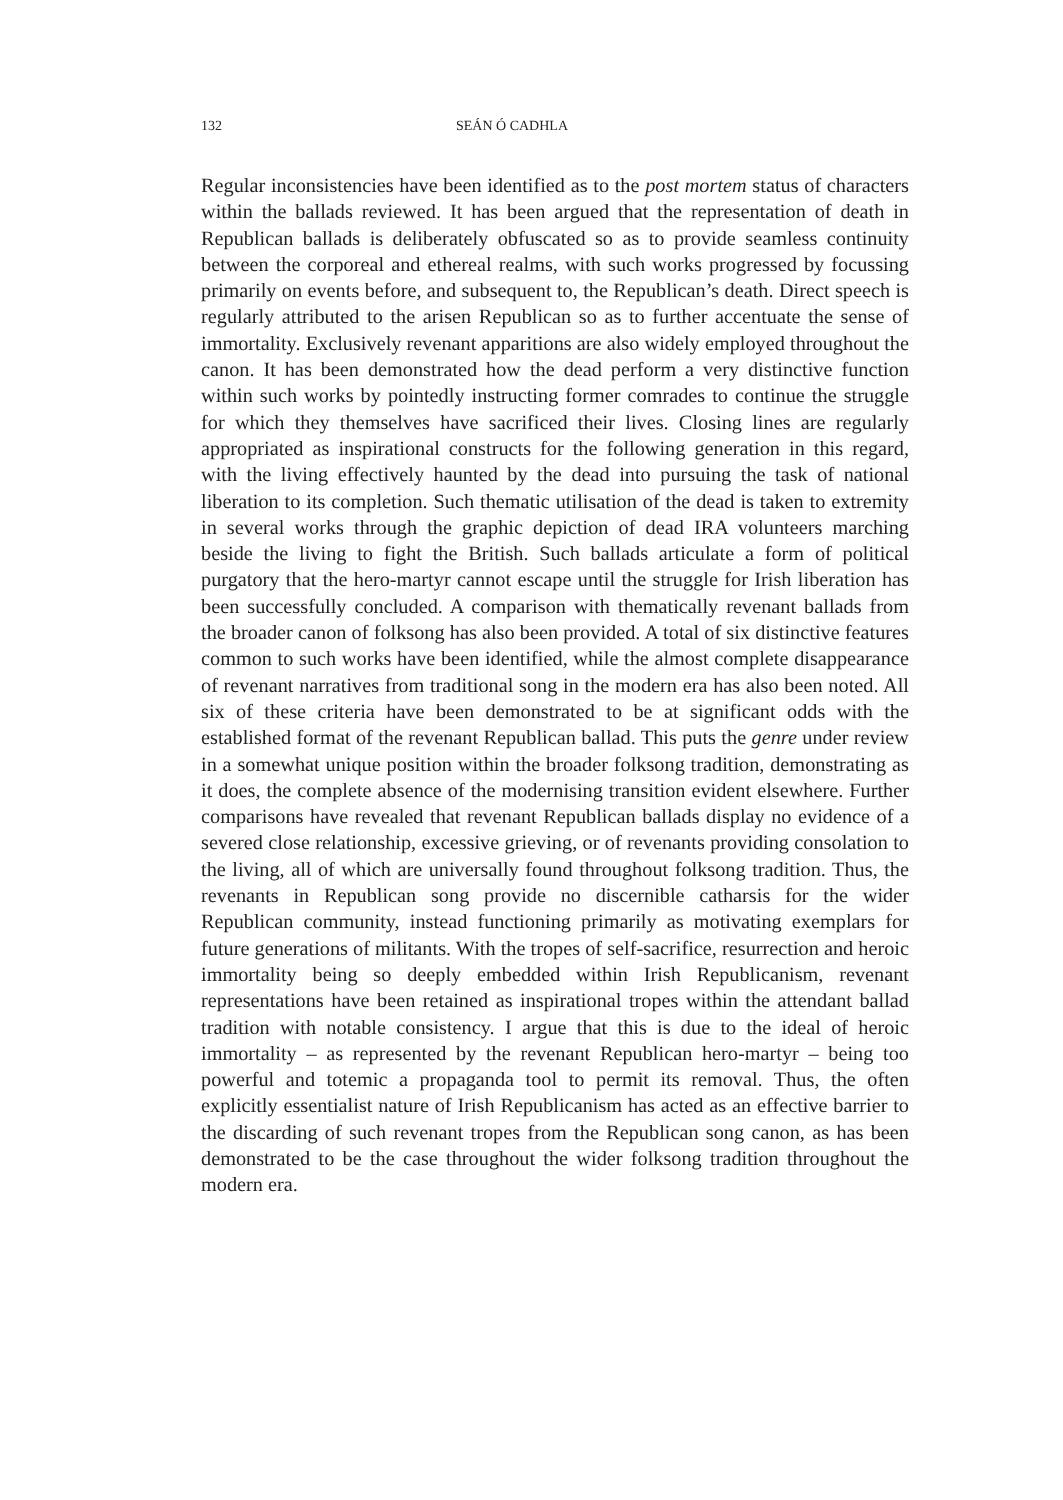132 SEÁN Ó CADHLA
Regular inconsistencies have been identified as to the post mortem status of characters within the ballads reviewed. It has been argued that the representation of death in Republican ballads is deliberately obfuscated so as to provide seamless continuity between the corporeal and ethereal realms, with such works progressed by focussing primarily on events before, and subsequent to, the Republican’s death. Direct speech is regularly attributed to the arisen Republican so as to further accentuate the sense of immortality. Exclusively revenant apparitions are also widely employed throughout the canon. It has been demonstrated how the dead perform a very distinctive function within such works by pointedly instructing former comrades to continue the struggle for which they themselves have sacrificed their lives. Closing lines are regularly appropriated as inspirational constructs for the following generation in this regard, with the living effectively haunted by the dead into pursuing the task of national liberation to its completion. Such thematic utilisation of the dead is taken to extremity in several works through the graphic depiction of dead IRA volunteers marching beside the living to fight the British. Such ballads articulate a form of political purgatory that the hero-martyr cannot escape until the struggle for Irish liberation has been successfully concluded. A comparison with thematically revenant ballads from the broader canon of folksong has also been provided. A total of six distinctive features common to such works have been identified, while the almost complete disappearance of revenant narratives from traditional song in the modern era has also been noted. All six of these criteria have been demonstrated to be at significant odds with the established format of the revenant Republican ballad. This puts the genre under review in a somewhat unique position within the broader folksong tradition, demonstrating as it does, the complete absence of the modernising transition evident elsewhere. Further comparisons have revealed that revenant Republican ballads display no evidence of a severed close relationship, excessive grieving, or of revenants providing consolation to the living, all of which are universally found throughout folksong tradition. Thus, the revenants in Republican song provide no discernible catharsis for the wider Republican community, instead functioning primarily as motivating exemplars for future generations of militants. With the tropes of self-sacrifice, resurrection and heroic immortality being so deeply embedded within Irish Republicanism, revenant representations have been retained as inspirational tropes within the attendant ballad tradition with notable consistency. I argue that this is due to the ideal of heroic immortality – as represented by the revenant Republican hero-martyr – being too powerful and totemic a propaganda tool to permit its removal. Thus, the often explicitly essentialist nature of Irish Republicanism has acted as an effective barrier to the discarding of such revenant tropes from the Republican song canon, as has been demonstrated to be the case throughout the wider folksong tradition throughout the modern era.